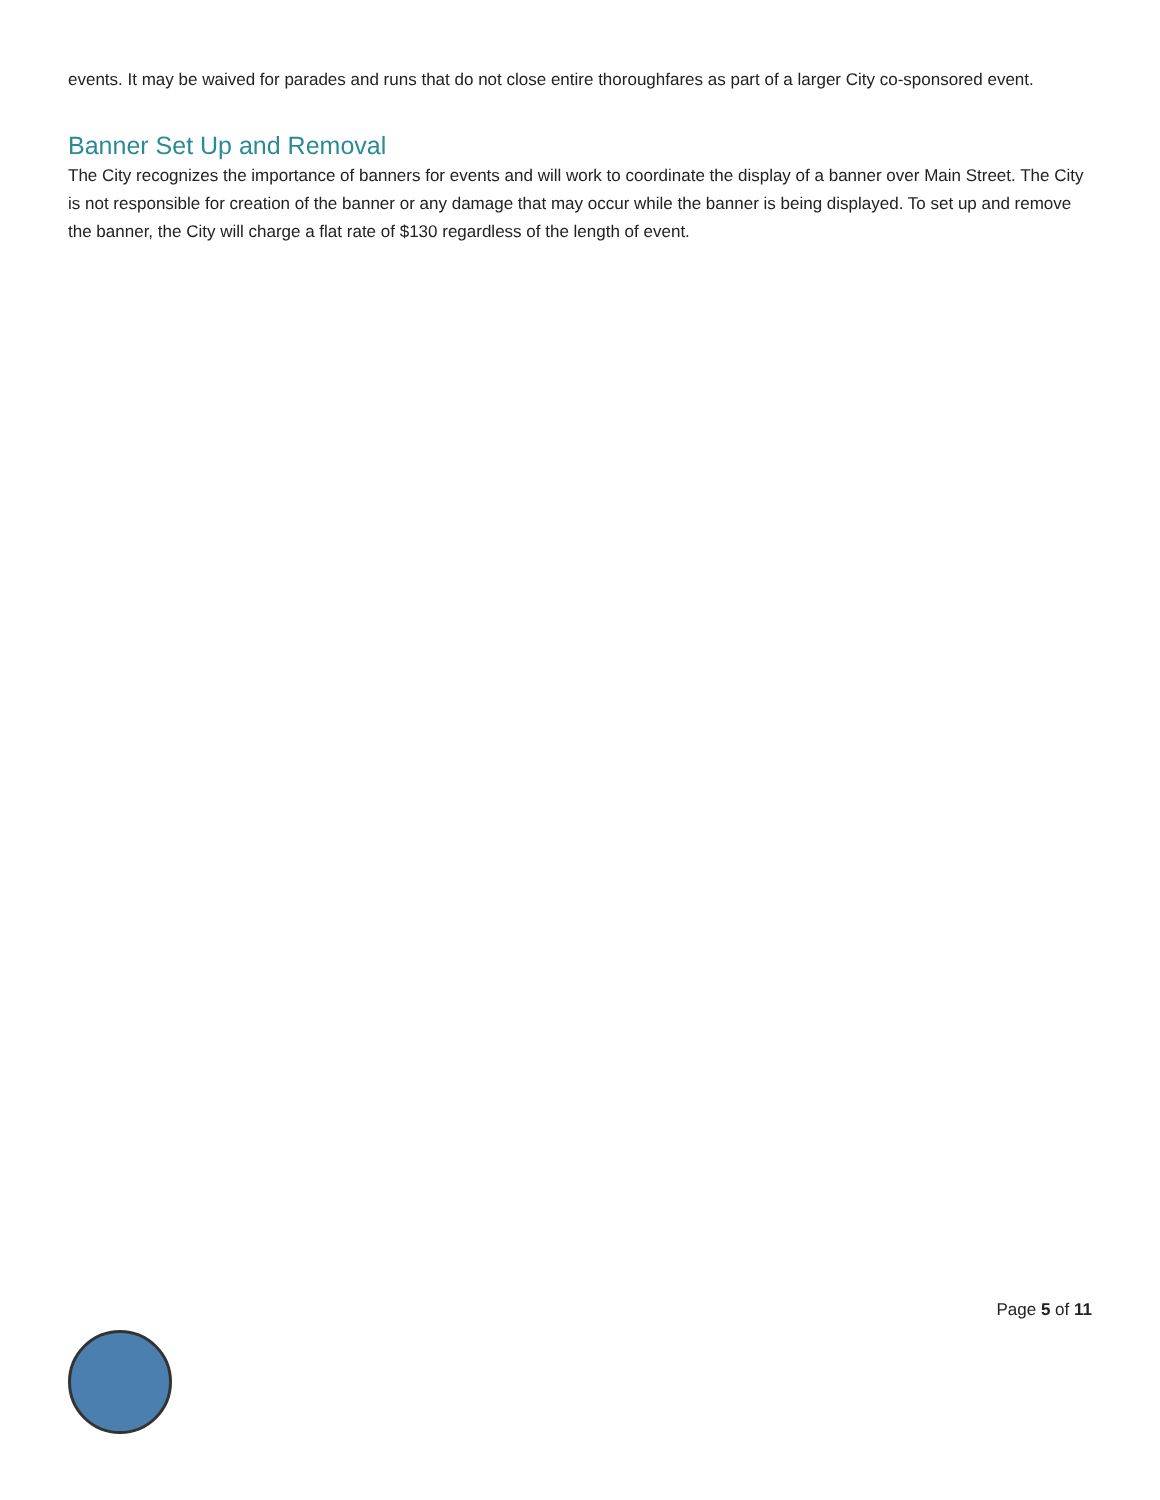events. It may be waived for parades and runs that do not close entire thoroughfares as part of a larger City co-sponsored event.
Banner Set Up and Removal
The City recognizes the importance of banners for events and will work to coordinate the display of a banner over Main Street. The City is not responsible for creation of the banner or any damage that may occur while the banner is being displayed. To set up and remove the banner, the City will charge a flat rate of $130 regardless of the length of event.
Page 5 of 11